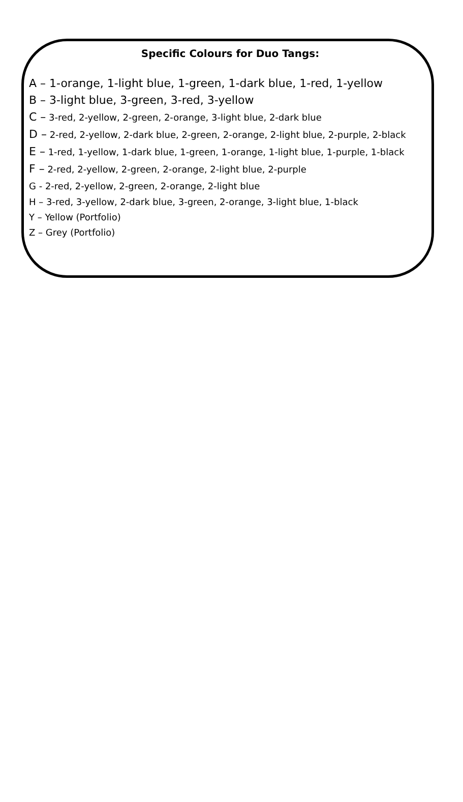Specific Colours for Duo Tangs:
A – 1-orange, 1-light blue, 1-green, 1-dark blue, 1-red, 1-yellow
B – 3-light blue, 3-green, 3-red, 3-yellow
C – 3-red, 2-yellow, 2-green, 2-orange, 3-light blue, 2-dark blue
D – 2-red, 2-yellow, 2-dark blue, 2-green, 2-orange, 2-light blue, 2-purple, 2-black
E – 1-red, 1-yellow, 1-dark blue, 1-green, 1-orange, 1-light blue, 1-purple, 1-black
F – 2-red, 2-yellow, 2-green, 2-orange, 2-light blue, 2-purple
G - 2-red, 2-yellow, 2-green, 2-orange, 2-light blue
H – 3-red, 3-yellow, 2-dark blue, 3-green, 2-orange, 3-light blue, 1-black
Y – Yellow (Portfolio)
Z – Grey (Portfolio)